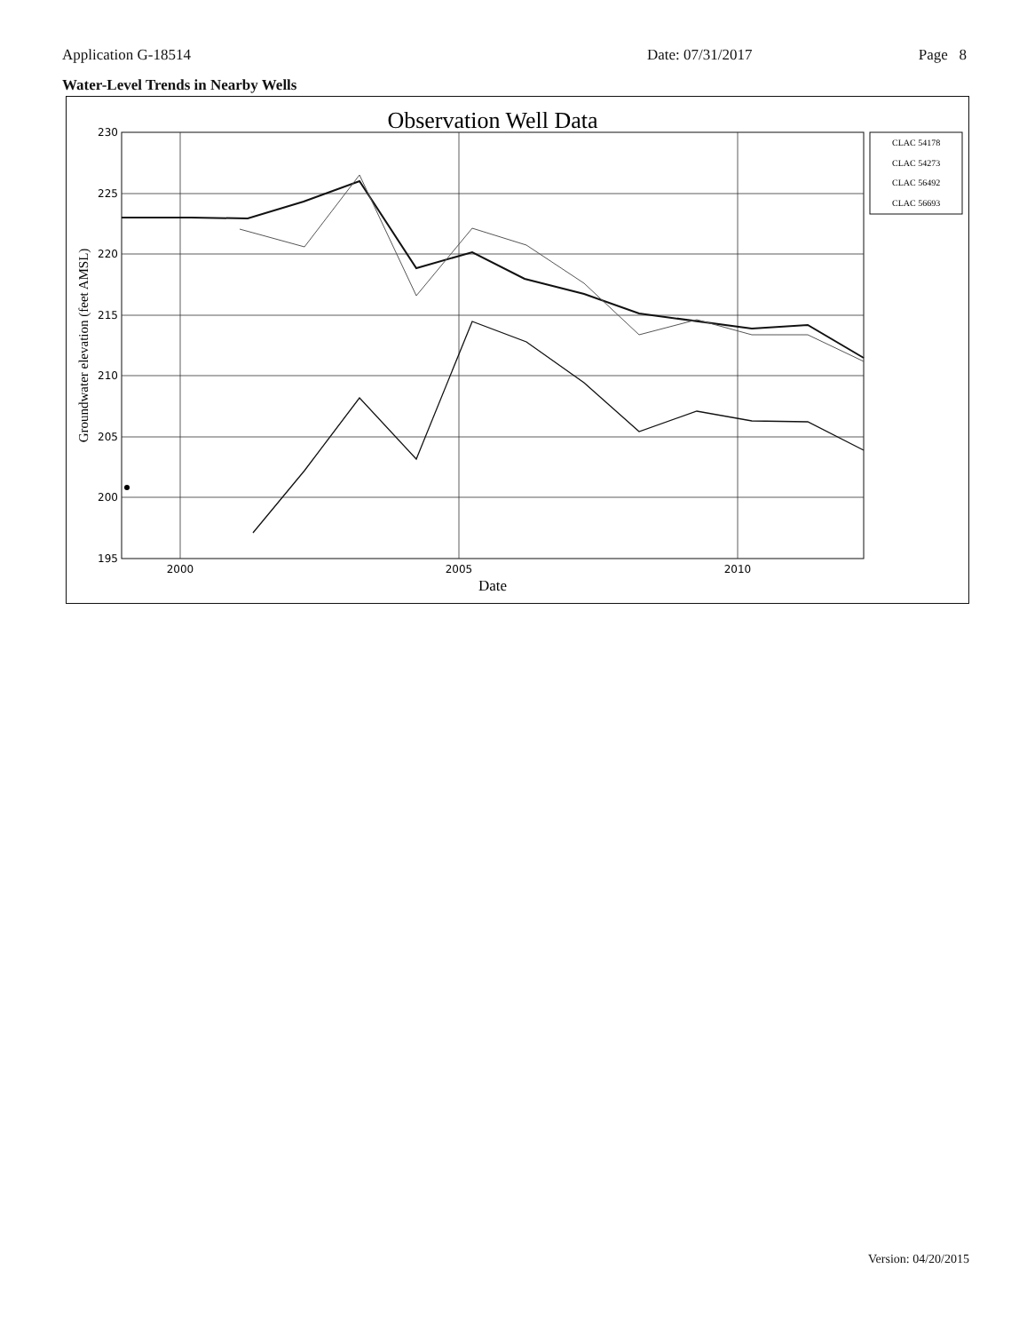Application G-18514 Date: 07/31/2017 Page 8
Water-Level Trends in Nearby Wells
Observation Well Data
230
225
220
215
210
205
200
195
2000
2005
2010
Date
Groundwater elevation (feet AMSL)
CLAC 54178
CLAC 54273
CLAC 56492
CLAC 56693
Version: 04/20/2015